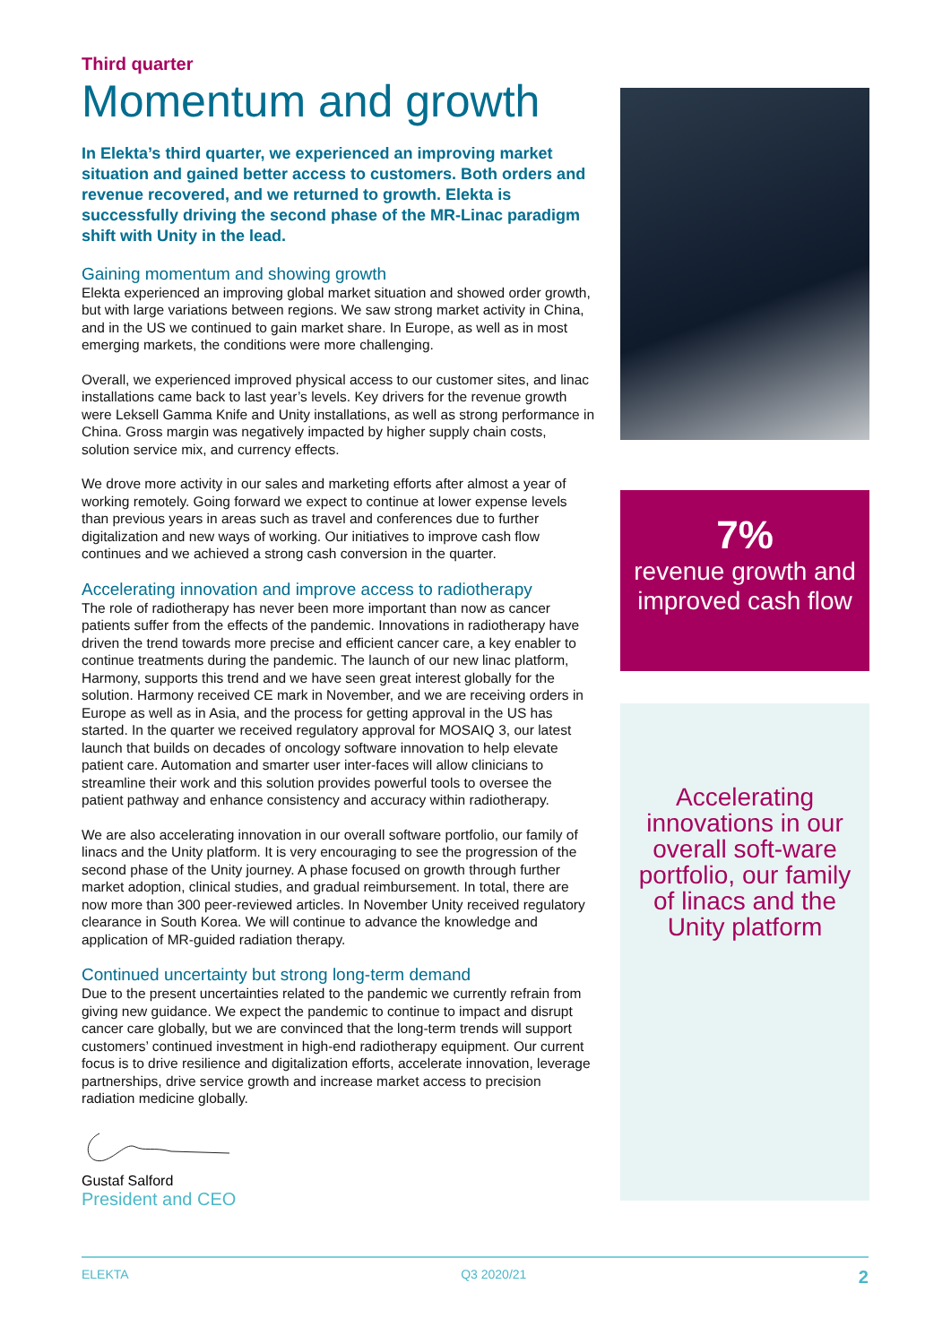Third quarter
Momentum and growth
In Elekta’s third quarter, we experienced an improving market situation and gained better access to customers. Both orders and revenue recovered, and we returned to growth. Elekta is successfully driving the second phase of the MR-Linac paradigm shift with Unity in the lead.
Gaining momentum and showing growth
Elekta experienced an improving global market situation and showed order growth, but with large variations between regions. We saw strong market activity in China, and in the US we continued to gain market share. In Europe, as well as in most emerging markets, the conditions were more challenging.
Overall, we experienced improved physical access to our customer sites, and linac installations came back to last year’s levels. Key drivers for the revenue growth were Leksell Gamma Knife and Unity installations, as well as strong performance in China. Gross margin was negatively impacted by higher supply chain costs, solution service mix, and currency effects.
We drove more activity in our sales and marketing efforts after almost a year of working remotely. Going forward we expect to continue at lower expense levels than previous years in areas such as travel and conferences due to further digitalization and new ways of working. Our initiatives to improve cash flow continues and we achieved a strong cash conversion in the quarter.
Accelerating innovation and improve access to radiotherapy
The role of radiotherapy has never been more important than now as cancer patients suffer from the effects of the pandemic. Innovations in radiotherapy have driven the trend towards more precise and efficient cancer care, a key enabler to continue treatments during the pandemic. The launch of our new linac platform, Harmony, supports this trend and we have seen great interest globally for the solution. Harmony received CE mark in November, and we are receiving orders in Europe as well as in Asia, and the process for getting approval in the US has started. In the quarter we received regulatory approval for MOSAIQ 3, our latest launch that builds on decades of oncology software innovation to help elevate patient care. Automation and smarter user inter-faces will allow clinicians to streamline their work and this solution provides powerful tools to oversee the patient pathway and enhance consistency and accuracy within radiotherapy.
We are also accelerating innovation in our overall software portfolio, our family of linacs and the Unity platform. It is very encouraging to see the progression of the second phase of the Unity journey. A phase focused on growth through further market adoption, clinical studies, and gradual reimbursement. In total, there are now more than 300 peer-reviewed articles. In November Unity received regulatory clearance in South Korea. We will continue to advance the knowledge and application of MR-guided radiation therapy.
Continued uncertainty but strong long-term demand
Due to the present uncertainties related to the pandemic we currently refrain from giving new guidance. We expect the pandemic to continue to impact and disrupt cancer care globally, but we are convinced that the long-term trends will support customers’ continued investment in high-end radiotherapy equipment. Our current focus is to drive resilience and digitalization efforts, accelerate innovation, leverage partnerships, drive service growth and increase market access to precision radiation medicine globally.
Gustaf Salford
President and CEO
7%
revenue growth and improved cash flow
Accelerating innovations in our overall soft-ware portfolio, our family of linacs and the Unity platform
ELEKTA Q3 2020/21 2